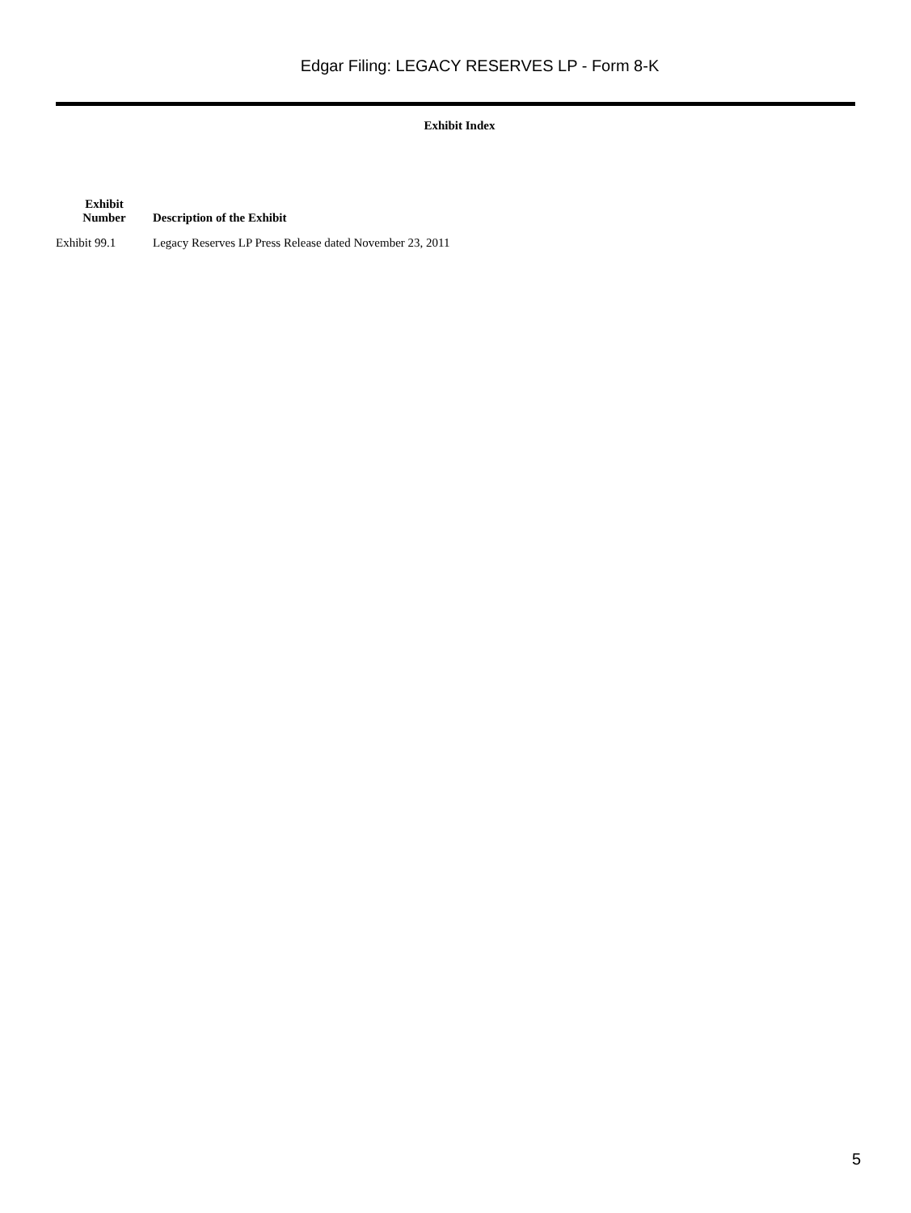Edgar Filing: LEGACY RESERVES LP - Form 8-K
Exhibit Index
| Exhibit Number | Description of the Exhibit |
| --- | --- |
| Exhibit 99.1 | Legacy Reserves LP Press Release dated November 23, 2011 |
5